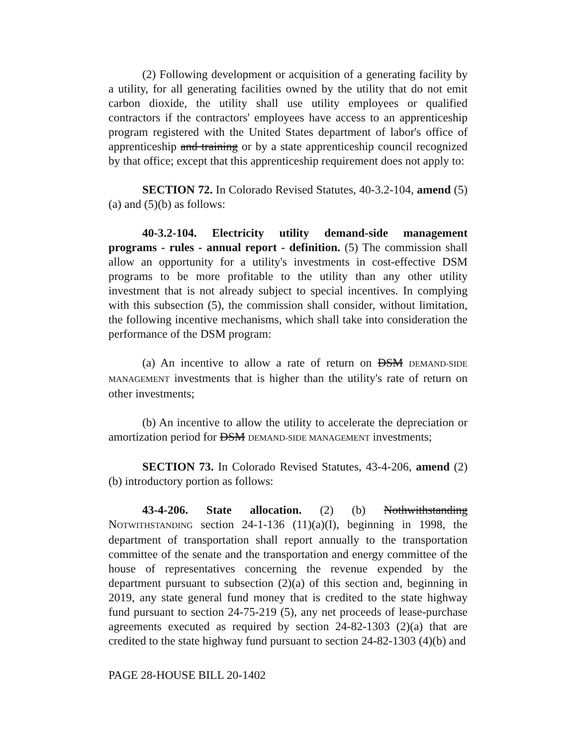(2) Following development or acquisition of a generating facility by a utility, for all generating facilities owned by the utility that do not emit carbon dioxide, the utility shall use utility employees or qualified contractors if the contractors' employees have access to an apprenticeship program registered with the United States department of labor's office of apprenticeship and training or by a state apprenticeship council recognized by that office; except that this apprenticeship requirement does not apply to:
SECTION 72. In Colorado Revised Statutes, 40-3.2-104, amend (5)(a) and (5)(b) as follows:
40-3.2-104. Electricity utility demand-side management programs - rules - annual report - definition. (5) The commission shall allow an opportunity for a utility's investments in cost-effective DSM programs to be more profitable to the utility than any other utility investment that is not already subject to special incentives. In complying with this subsection (5), the commission shall consider, without limitation, the following incentive mechanisms, which shall take into consideration the performance of the DSM program:
(a) An incentive to allow a rate of return on DSM DEMAND-SIDE MANAGEMENT investments that is higher than the utility's rate of return on other investments;
(b) An incentive to allow the utility to accelerate the depreciation or amortization period for DSM DEMAND-SIDE MANAGEMENT investments;
SECTION 73. In Colorado Revised Statutes, 43-4-206, amend (2)(b) introductory portion as follows:
43-4-206. State allocation. (2) (b) Nothwithstanding NOTWITHSTANDING section 24-1-136 (11)(a)(I), beginning in 1998, the department of transportation shall report annually to the transportation committee of the senate and the transportation and energy committee of the house of representatives concerning the revenue expended by the department pursuant to subsection (2)(a) of this section and, beginning in 2019, any state general fund money that is credited to the state highway fund pursuant to section 24-75-219 (5), any net proceeds of lease-purchase agreements executed as required by section 24-82-1303 (2)(a) that are credited to the state highway fund pursuant to section 24-82-1303 (4)(b) and
PAGE 28-HOUSE BILL 20-1402